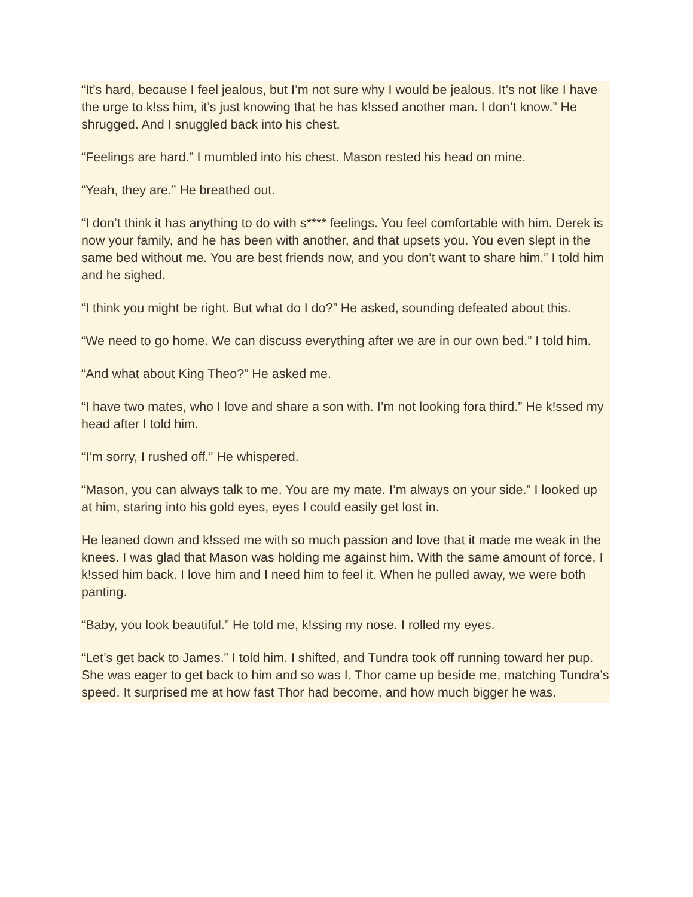“It’s hard, because I feel jealous, but I’m not sure why I would be jealous. It’s not like I have the urge to k!ss him, it’s just knowing that he has k!ssed another man. I don’t know.” He shrugged. And I snuggled back into his chest.
“Feelings are hard.” I mumbled into his chest. Mason rested his head on mine.
“Yeah, they are.” He breathed out.
“I don’t think it has anything to do with s**** feelings. You feel comfortable with him. Derek is now your family, and he has been with another, and that upsets you. You even slept in the same bed without me. You are best friends now, and you don’t want to share him.” I told him and he sighed.
“I think you might be right. But what do I do?” He asked, sounding defeated about this.
“We need to go home. We can discuss everything after we are in our own bed.” I told him.
“And what about King Theo?” He asked me.
“I have two mates, who I love and share a son with. I’m not looking fora third.” He k!ssed my head after I told him.
“I’m sorry, I rushed off.” He whispered.
“Mason, you can always talk to me. You are my mate. I’m always on your side.” I looked up at him, staring into his gold eyes, eyes I could easily get lost in.
He leaned down and k!ssed me with so much passion and love that it made me weak in the knees. I was glad that Mason was holding me against him. With the same amount of force, I k!ssed him back. I love him and I need him to feel it. When he pulled away, we were both panting.
“Baby, you look beautiful.” He told me, k!ssing my nose. I rolled my eyes.
“Let’s get back to James.” I told him. I shifted, and Tundra took off running toward her pup. She was eager to get back to him and so was I. Thor came up beside me, matching Tundra’s speed. It surprised me at how fast Thor had become, and how much bigger he was.